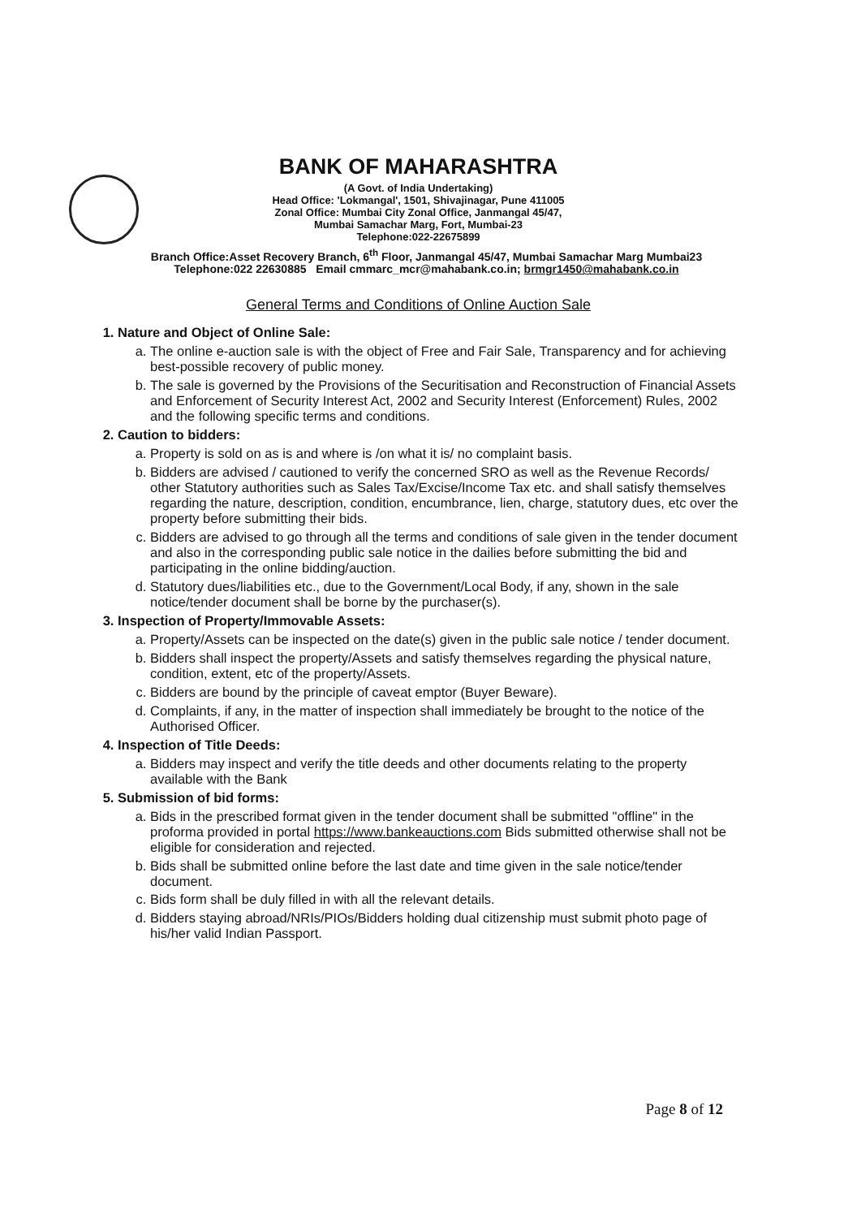BANK OF MAHARASHTRA
(A Govt. of India Undertaking)
Head Office: 'Lokmangal', 1501, Shivajinagar, Pune 411005
Zonal Office: Mumbai City Zonal Office, Janmangal 45/47,
Mumbai Samachar Marg, Fort, Mumbai-23
Telephone:022-22675899
Branch Office:Asset Recovery Branch, 6<sup>th</sup> Floor, Janmangal 45/47, Mumbai Samachar Marg Mumbai23
Telephone:022 22630885 Email cmmarc_mcr@mahabank.co.in; brmgr1450@mahabank.co.in
General Terms and Conditions of Online Auction Sale
1. Nature and Object of Online Sale:
a. The online e-auction sale is with the object of Free and Fair Sale, Transparency and for achieving best-possible recovery of public money.
b. The sale is governed by the Provisions of the Securitisation and Reconstruction of Financial Assets and Enforcement of Security Interest Act, 2002 and Security Interest (Enforcement) Rules, 2002 and the following specific terms and conditions.
2. Caution to bidders:
a. Property is sold on as is and where is /on what it is/ no complaint basis.
b. Bidders are advised / cautioned to verify the concerned SRO as well as the Revenue Records/ other Statutory authorities such as Sales Tax/Excise/Income Tax etc. and shall satisfy themselves regarding the nature, description, condition, encumbrance, lien, charge, statutory dues, etc over the property before submitting their bids.
c. Bidders are advised to go through all the terms and conditions of sale given in the tender document and also in the corresponding public sale notice in the dailies before submitting the bid and participating in the online bidding/auction.
d. Statutory dues/liabilities etc., due to the Government/Local Body, if any, shown in the sale notice/tender document shall be borne by the purchaser(s).
3. Inspection of Property/Immovable Assets:
a. Property/Assets can be inspected on the date(s) given in the public sale notice / tender document.
b. Bidders shall inspect the property/Assets and satisfy themselves regarding the physical nature, condition, extent, etc of the property/Assets.
c. Bidders are bound by the principle of caveat emptor (Buyer Beware).
d. Complaints, if any, in the matter of inspection shall immediately be brought to the notice of the Authorised Officer.
4. Inspection of Title Deeds:
a. Bidders may inspect and verify the title deeds and other documents relating to the property available with the Bank
5. Submission of bid forms:
a. Bids in the prescribed format given in the tender document shall be submitted "offline" in the proforma provided in portal https://www.bankeauctions.com Bids submitted otherwise shall not be eligible for consideration and rejected.
b. Bids shall be submitted online before the last date and time given in the sale notice/tender document.
c. Bids form shall be duly filled in with all the relevant details.
d. Bidders staying abroad/NRIs/PIOs/Bidders holding dual citizenship must submit photo page of his/her valid Indian Passport.
Page 8 of 12